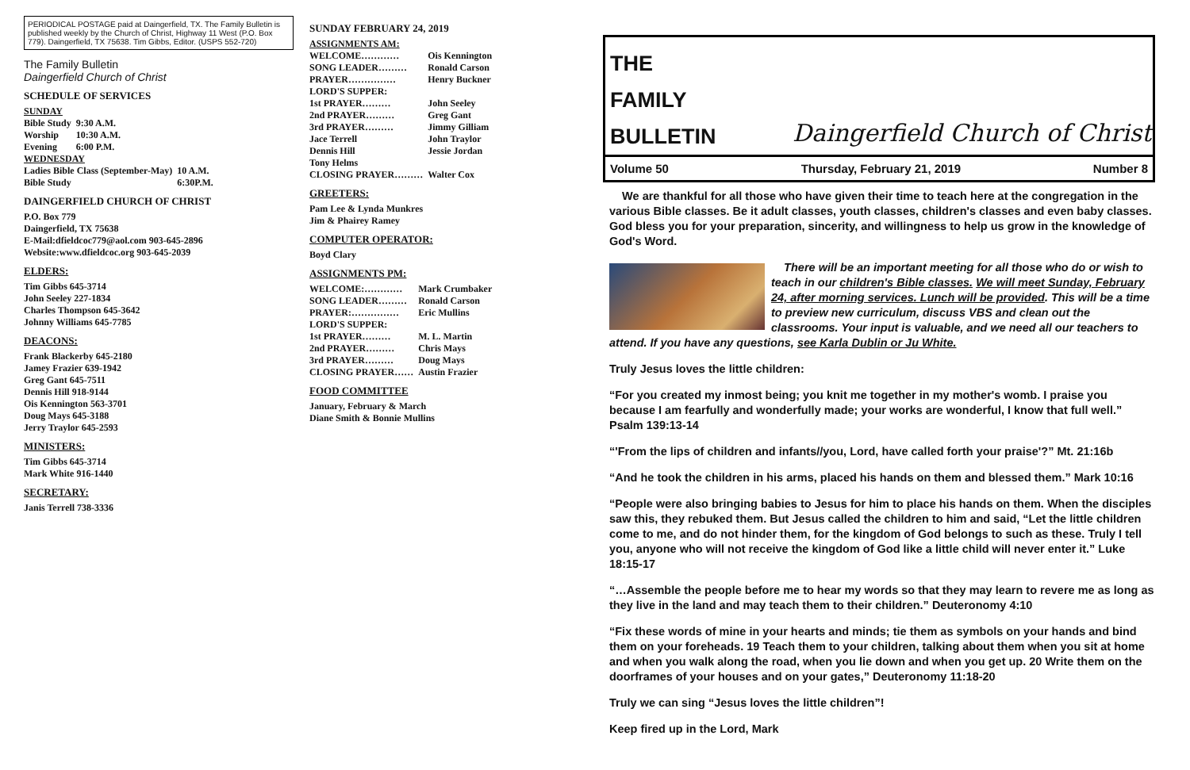PERIODICAL POSTAGE paid at Daingerfield, TX. The Family Bulletin is published weekly by the Church of Christ, Highway 11 West (P.O. Box 779). Daingerfield, TX 75638. Tim Gibbs, Editor. (USPS 552-720)
The Family Bulletin
Daingerfield Church of Christ
SCHEDULE OF SERVICES
SUNDAY
| Bible Study | 9:30 A.M. |
| Worship | 10:30 A.M. |
| Evening | 6:00 P.M. |
WEDNESDAY
| Ladies Bible Class (September-May) | 10 A.M. |
| Bible Study | 6:30P.M. |
DAINGERFIELD CHURCH OF CHRIST
P.O. Box 779
Daingerfield, TX 75638
E-Mail:dfieldcoc779@aol.com 903-645-2896
Website:www.dfieldcoc.org 903-645-2039
ELDERS:
Tim Gibbs 645-3714
John Seeley 227-1834
Charles Thompson 645-3642
Johnny Williams 645-7785
DEACONS:
Frank Blackerby 645-2180
Jamey Frazier 639-1942
Greg Gant 645-7511
Dennis Hill 918-9144
Ois Kennington 563-3701
Doug Mays 645-3188
Jerry Traylor 645-2593
MINISTERS:
Tim Gibbs 645-3714
Mark White 916-1440
SECRETARY:
Janis Terrell 738-3336
SUNDAY FEBRUARY 24, 2019
ASSIGNMENTS AM:
| WELCOME………… | Ois Kennington |
| SONG LEADER……… | Ronald Carson |
| PRAYER…………… | Henry Buckner |
| LORD'S SUPPER: | |
| 1st PRAYER……… | John Seeley |
| 2nd PRAYER……… | Greg Gant |
| 3rd PRAYER……… | Jimmy Gilliam |
| Jace Terrell | John Traylor |
| Dennis Hill | Jessie Jordan |
| Tony Helms | |
| CLOSING PRAYER……… | Walter Cox |
GREETERS:
Pam Lee & Lynda Munkres
Jim & Phairey Ramey
COMPUTER OPERATOR:
Boyd Clary
ASSIGNMENTS PM:
| WELCOME:………… | Mark Crumbaker |
| SONG LEADER……… | Ronald Carson |
| PRAYER:…………… | Eric Mullins |
| LORD'S SUPPER: | |
| 1st PRAYER……… | M. L. Martin |
| 2nd PRAYER……… | Chris Mays |
| 3rd PRAYER……… | Doug Mays |
| CLOSING PRAYER…… | Austin Frazier |
FOOD COMMITTEE
January, February & March
Diane Smith & Bonnie Mullins
THE
FAMILY
BULLETIN
Daingerfield Church of Christ
Volume 50 Thursday, February 21, 2019 Number 8
We are thankful for all those who have given their time to teach here at the congregation in the various Bible classes. Be it adult classes, youth classes, children's classes and even baby classes. God bless you for your preparation, sincerity, and willingness to help us grow in the knowledge of God's Word.
There will be an important meeting for all those who do or wish to teach in our children's Bible classes. We will meet Sunday, February 24, after morning services. Lunch will be provided. This will be a time to preview new curriculum, discuss VBS and clean out the classrooms. Your input is valuable, and we need all our teachers to attend. If you have any questions, see Karla Dublin or Ju White.
Truly Jesus loves the little children:
“For you created my inmost being; you knit me together in my mother's womb. I praise you because I am fearfully and wonderfully made; your works are wonderful, I know that full well.” Psalm 139:13-14
“'From the lips of children and infants//you, Lord, have called forth your praise'?” Mt. 21:16b
“And he took the children in his arms, placed his hands on them and blessed them.” Mark 10:16
“People were also bringing babies to Jesus for him to place his hands on them. When the disciples saw this, they rebuked them. But Jesus called the children to him and said, “Let the little children come to me, and do not hinder them, for the kingdom of God belongs to such as these. Truly I tell you, anyone who will not receive the kingdom of God like a little child will never enter it.” Luke 18:15-17
“…Assemble the people before me to hear my words so that they may learn to revere me as long as they live in the land and may teach them to their children.” Deuteronomy 4:10
“Fix these words of mine in your hearts and minds; tie them as symbols on your hands and bind them on your foreheads. 19 Teach them to your children, talking about them when you sit at home and when you walk along the road, when you lie down and when you get up. 20 Write them on the doorframes of your houses and on your gates,” Deuteronomy 11:18-20
Truly we can sing “Jesus loves the little children”!
Keep fired up in the Lord, Mark